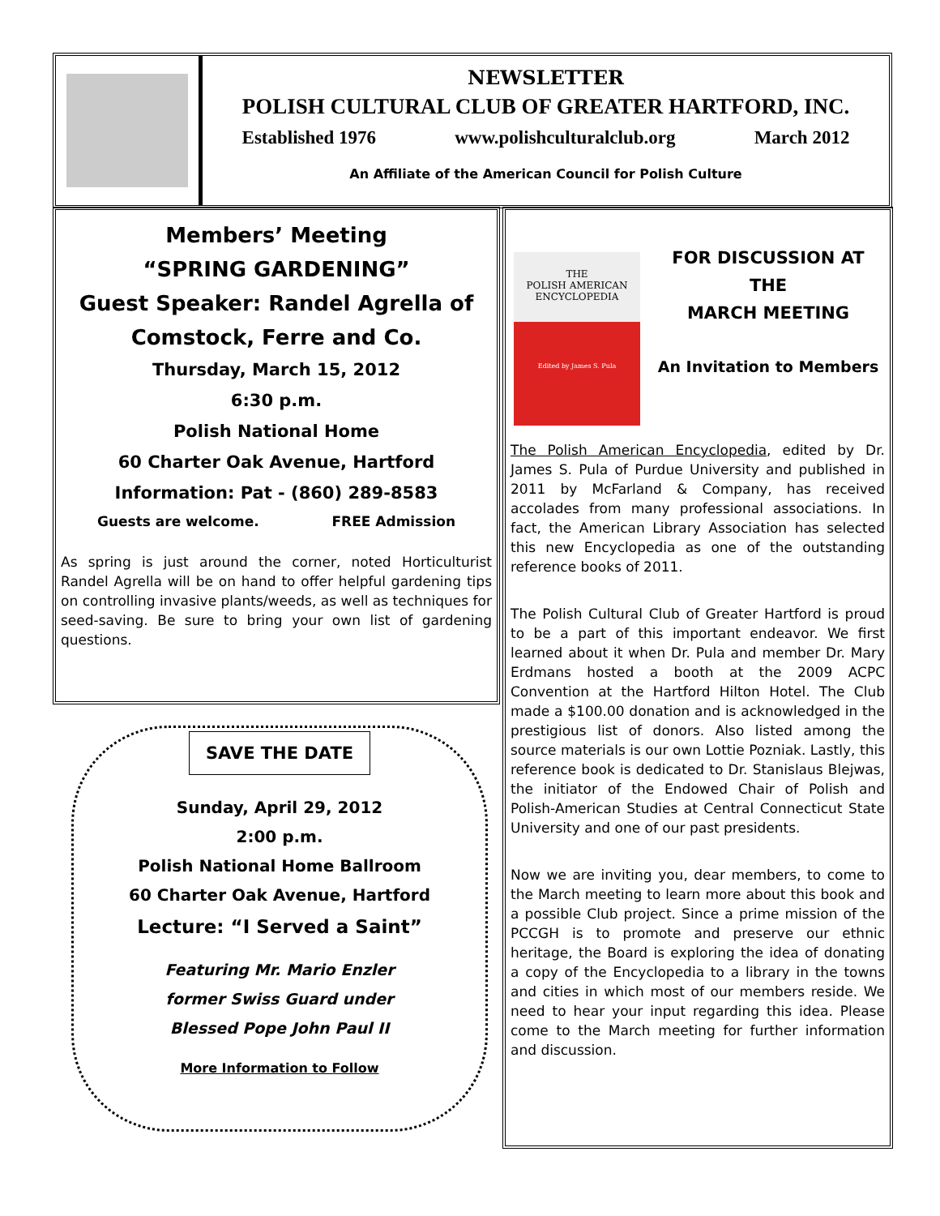NEWSLETTER
POLISH CULTURAL CLUB OF GREATER HARTFORD, INC.
Established 1976 www.polishculturalclub.org March 2012
An Affiliate of the American Council for Polish Culture
Members’ Meeting
“SPRING GARDENING”
Guest Speaker: Randel Agrella of
Comstock, Ferre and Co.
Thursday, March 15, 2012
6:30 p.m.
Polish National Home
60 Charter Oak Avenue, Hartford
Information: Pat - (860) 289-8583
Guests are welcome. FREE Admission
As spring is just around the corner, noted Horticulturist Randel Agrella will be on hand to offer helpful gardening tips on controlling invasive plants/weeds, as well as techniques for seed-saving. Be sure to bring your own list of gardening questions.
SAVE THE DATE
Sunday, April 29, 2012
2:00 p.m.
Polish National Home Ballroom
60 Charter Oak Avenue, Hartford
Lecture: “I Served a Saint”
Featuring Mr. Mario Enzler
former Swiss Guard under
Blessed Pope John Paul II
More Information to Follow
THE
POLISH AMERICAN
ENCYCLOPEDIA
Edited by James S. Pula
FOR DISCUSSION AT
THE
MARCH MEETING
An Invitation to Members
The Polish American Encyclopedia, edited by Dr. James S. Pula of Purdue University and published in 2011 by McFarland & Company, has received accolades from many professional associations. In fact, the American Library Association has selected this new Encyclopedia as one of the outstanding reference books of 2011.
The Polish Cultural Club of Greater Hartford is proud to be a part of this important endeavor. We first learned about it when Dr. Pula and member Dr. Mary Erdmans hosted a booth at the 2009 ACPC Convention at the Hartford Hilton Hotel. The Club made a $100.00 donation and is acknowledged in the prestigious list of donors. Also listed among the source materials is our own Lottie Pozniak. Lastly, this reference book is dedicated to Dr. Stanislaus Blejwas, the initiator of the Endowed Chair of Polish and Polish-American Studies at Central Connecticut State University and one of our past presidents.
Now we are inviting you, dear members, to come to the March meeting to learn more about this book and a possible Club project. Since a prime mission of the PCCGH is to promote and preserve our ethnic heritage, the Board is exploring the idea of donating a copy of the Encyclopedia to a library in the towns and cities in which most of our members reside. We need to hear your input regarding this idea. Please come to the March meeting for further information and discussion.